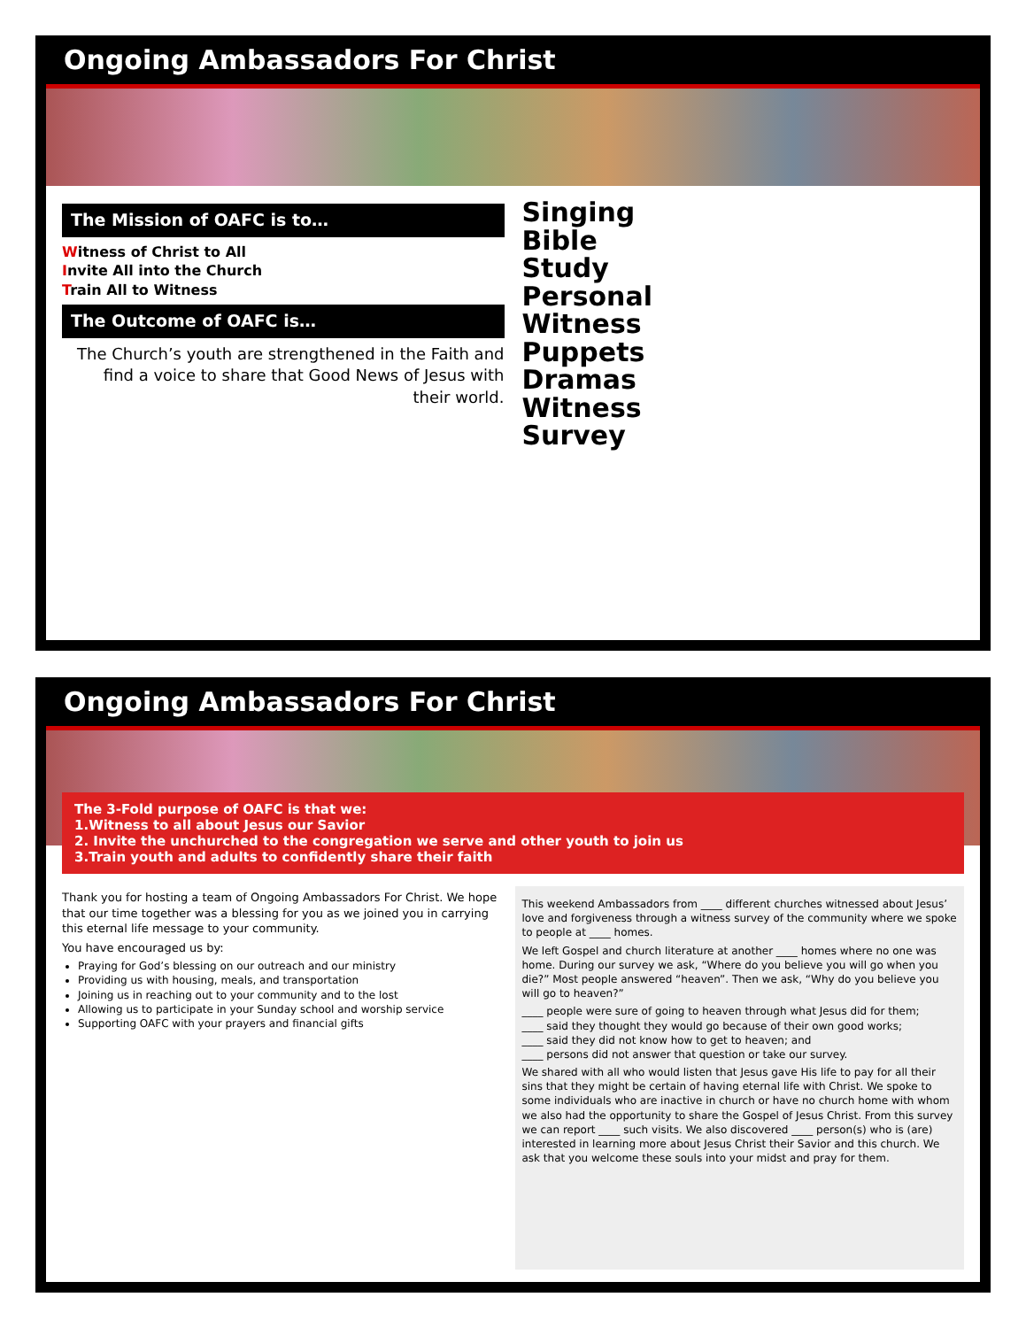Ongoing Ambassadors For Christ
The Mission of OAFC is to…
Witness of Christ to All
Invite All into the Church
Train All to Witness
The Outcome of OAFC is…
The Church’s youth are strengthened in the Faith and find a voice to share that Good News of Jesus with their world.
Singing
Bible
Study
Personal
Witness
Puppets
Dramas
Witness
Survey
Ongoing Ambassadors For Christ
The 3-Fold purpose of OAFC is that we:
1.Witness to all about Jesus our Savior
2. Invite the unchurched to the congregation we serve and other youth to join us
3.Train youth and adults to confidently share their faith
Thank you for hosting a team of Ongoing Ambassadors For Christ. We hope that our time together was a blessing for you as we joined you in carrying this eternal life message to your community.
You have encouraged us by:
Praying for God’s blessing on our outreach and our ministry
Providing us with housing, meals, and transportation
Joining us in reaching out to your community and to the lost
Allowing us to participate in your Sunday school and worship service
Supporting OAFC with your prayers and financial gifts
This weekend Ambassadors from ____ different churches witnessed about Jesus’ love and forgiveness through a witness survey of the community where we spoke to people at ____ homes.
We left Gospel and church literature at another ____ homes where no one was home. During our survey we ask, “Where do you believe you will go when you die?” Most people answered “heaven”. Then we ask, “Why do you believe you will go to heaven?”
____ people were sure of going to heaven through what Jesus did for them;
____ said they thought they would go because of their own good works;
____ said they did not know how to get to heaven; and
____ persons did not answer that question or take our survey.
We shared with all who would listen that Jesus gave His life to pay for all their sins that they might be certain of having eternal life with Christ. We spoke to some individuals who are inactive in church or have no church home with whom we also had the opportunity to share the Gospel of Jesus Christ. From this survey we can report ____ such visits. We also discovered ____ person(s) who is (are) interested in learning more about Jesus Christ their Savior and this church. We ask that you welcome these souls into your midst and pray for them.